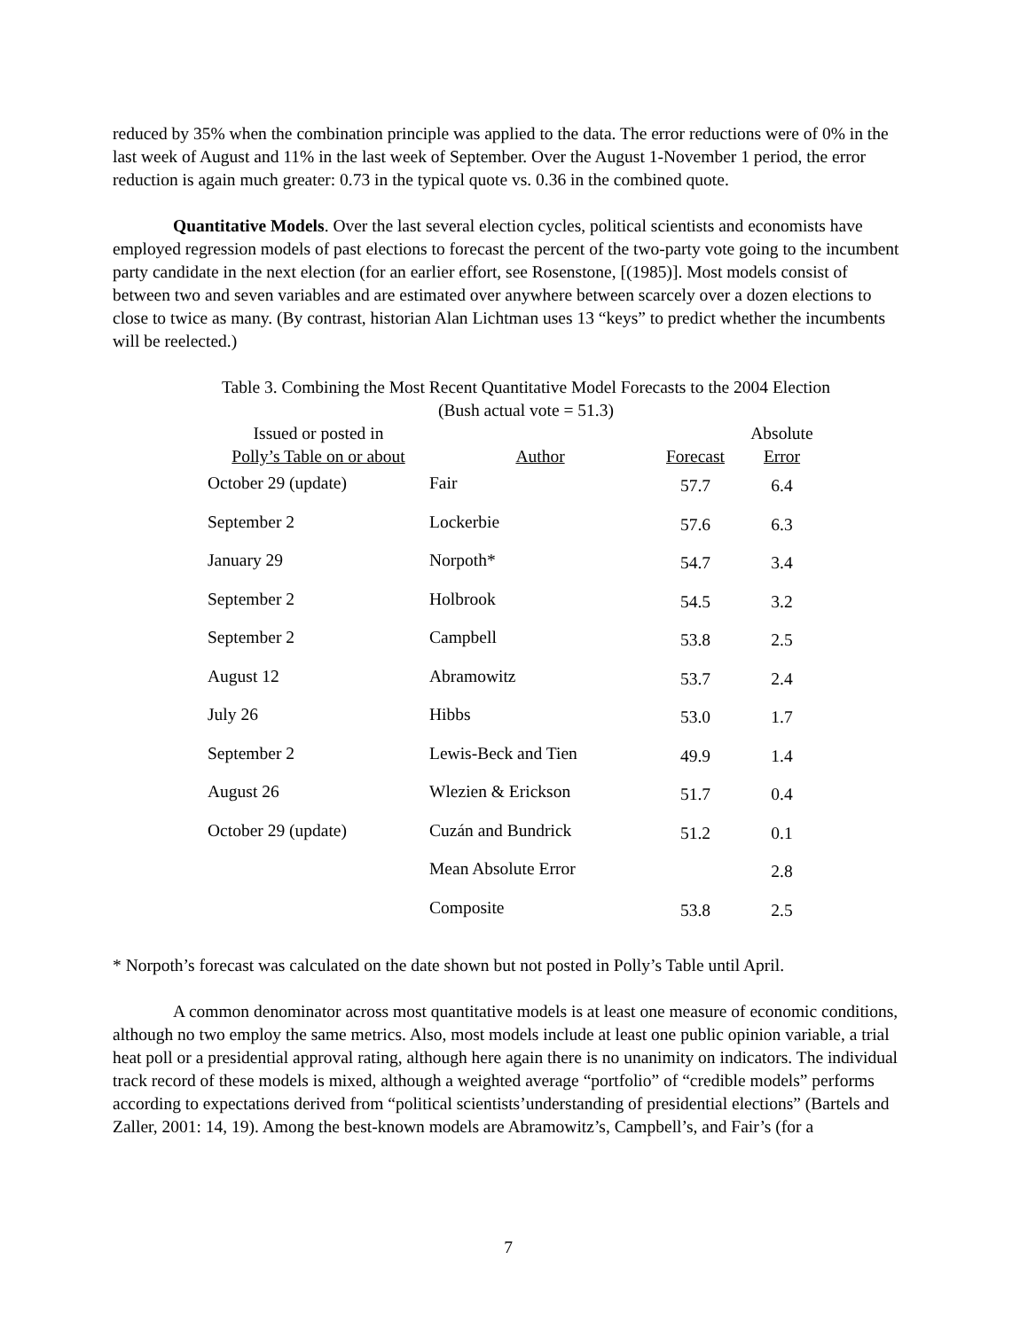reduced by 35% when the combination principle was applied to the data. The error reductions were of 0% in the last week of August and 11% in the last week of September. Over the August 1-November 1 period, the error reduction is again much greater: 0.73 in the typical quote vs. 0.36 in the combined quote.
Quantitative Models. Over the last several election cycles, political scientists and economists have employed regression models of past elections to forecast the percent of the two-party vote going to the incumbent party candidate in the next election (for an earlier effort, see Rosenstone, [(1985)]. Most models consist of between two and seven variables and are estimated over anywhere between scarcely over a dozen elections to close to twice as many. (By contrast, historian Alan Lichtman uses 13 “keys” to predict whether the incumbents will be reelected.)
Table 3. Combining the Most Recent Quantitative Model Forecasts to the 2004 Election
(Bush actual vote = 51.3)
| Issued or posted in Polly’s Table on or about | Author | Forecast | Absolute Error |
| --- | --- | --- | --- |
| October 29 (update) | Fair | 57.7 | 6.4 |
| September 2 | Lockerbie | 57.6 | 6.3 |
| January 29 | Norpoth* | 54.7 | 3.4 |
| September 2 | Holbrook | 54.5 | 3.2 |
| September 2 | Campbell | 53.8 | 2.5 |
| August 12 | Abramowitz | 53.7 | 2.4 |
| July 26 | Hibbs | 53.0 | 1.7 |
| September 2 | Lewis-Beck and Tien | 49.9 | 1.4 |
| August 26 | Wlezien & Erickson | 51.7 | 0.4 |
| October 29 (update) | Cuzán and Bundrick | 51.2 | 0.1 |
| | Mean Absolute Error | | 2.8 |
| | Composite | 53.8 | 2.5 |
* Norpoth’s forecast was calculated on the date shown but not posted in Polly’s Table until April.
A common denominator across most quantitative models is at least one measure of economic conditions, although no two employ the same metrics. Also, most models include at least one public opinion variable, a trial heat poll or a presidential approval rating, although here again there is no unanimity on indicators. The individual track record of these models is mixed, although a weighted average “portfolio” of “credible models” performs according to expectations derived from “political scientists’understanding of presidential elections” (Bartels and Zaller, 2001: 14, 19). Among the best-known models are Abramowitz’s, Campbell’s, and Fair’s (for a
7